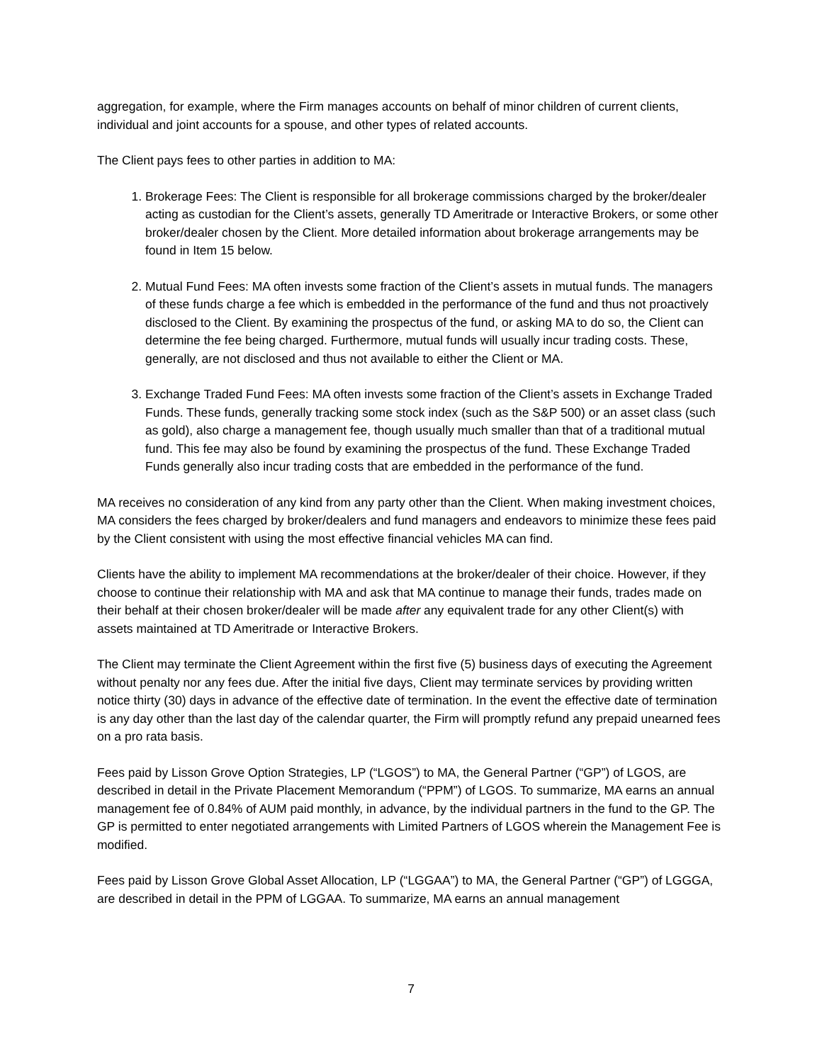aggregation, for example, where the Firm manages accounts on behalf of minor children of current clients, individual and joint accounts for a spouse, and other types of related accounts.
The Client pays fees to other parties in addition to MA:
1. Brokerage Fees: The Client is responsible for all brokerage commissions charged by the broker/dealer acting as custodian for the Client’s assets, generally TD Ameritrade or Interactive Brokers, or some other broker/dealer chosen by the Client. More detailed information about brokerage arrangements may be found in Item 15 below.
2. Mutual Fund Fees: MA often invests some fraction of the Client’s assets in mutual funds. The managers of these funds charge a fee which is embedded in the performance of the fund and thus not proactively disclosed to the Client. By examining the prospectus of the fund, or asking MA to do so, the Client can determine the fee being charged. Furthermore, mutual funds will usually incur trading costs. These, generally, are not disclosed and thus not available to either the Client or MA.
3. Exchange Traded Fund Fees: MA often invests some fraction of the Client’s assets in Exchange Traded Funds. These funds, generally tracking some stock index (such as the S&P 500) or an asset class (such as gold), also charge a management fee, though usually much smaller than that of a traditional mutual fund. This fee may also be found by examining the prospectus of the fund. These Exchange Traded Funds generally also incur trading costs that are embedded in the performance of the fund.
MA receives no consideration of any kind from any party other than the Client. When making investment choices, MA considers the fees charged by broker/dealers and fund managers and endeavors to minimize these fees paid by the Client consistent with using the most effective financial vehicles MA can find.
Clients have the ability to implement MA recommendations at the broker/dealer of their choice. However, if they choose to continue their relationship with MA and ask that MA continue to manage their funds, trades made on their behalf at their chosen broker/dealer will be made after any equivalent trade for any other Client(s) with assets maintained at TD Ameritrade or Interactive Brokers.
The Client may terminate the Client Agreement within the first five (5) business days of executing the Agreement without penalty nor any fees due. After the initial five days, Client may terminate services by providing written notice thirty (30) days in advance of the effective date of termination. In the event the effective date of termination is any day other than the last day of the calendar quarter, the Firm will promptly refund any prepaid unearned fees on a pro rata basis.
Fees paid by Lisson Grove Option Strategies, LP (“LGOS”) to MA, the General Partner (“GP”) of LGOS, are described in detail in the Private Placement Memorandum (“PPM”) of LGOS. To summarize, MA earns an annual management fee of 0.84% of AUM paid monthly, in advance, by the individual partners in the fund to the GP. The GP is permitted to enter negotiated arrangements with Limited Partners of LGOS wherein the Management Fee is modified.
Fees paid by Lisson Grove Global Asset Allocation, LP (“LGGAA”) to MA, the General Partner (“GP”) of LGGGA, are described in detail in the PPM of LGGAA. To summarize, MA earns an annual management
7